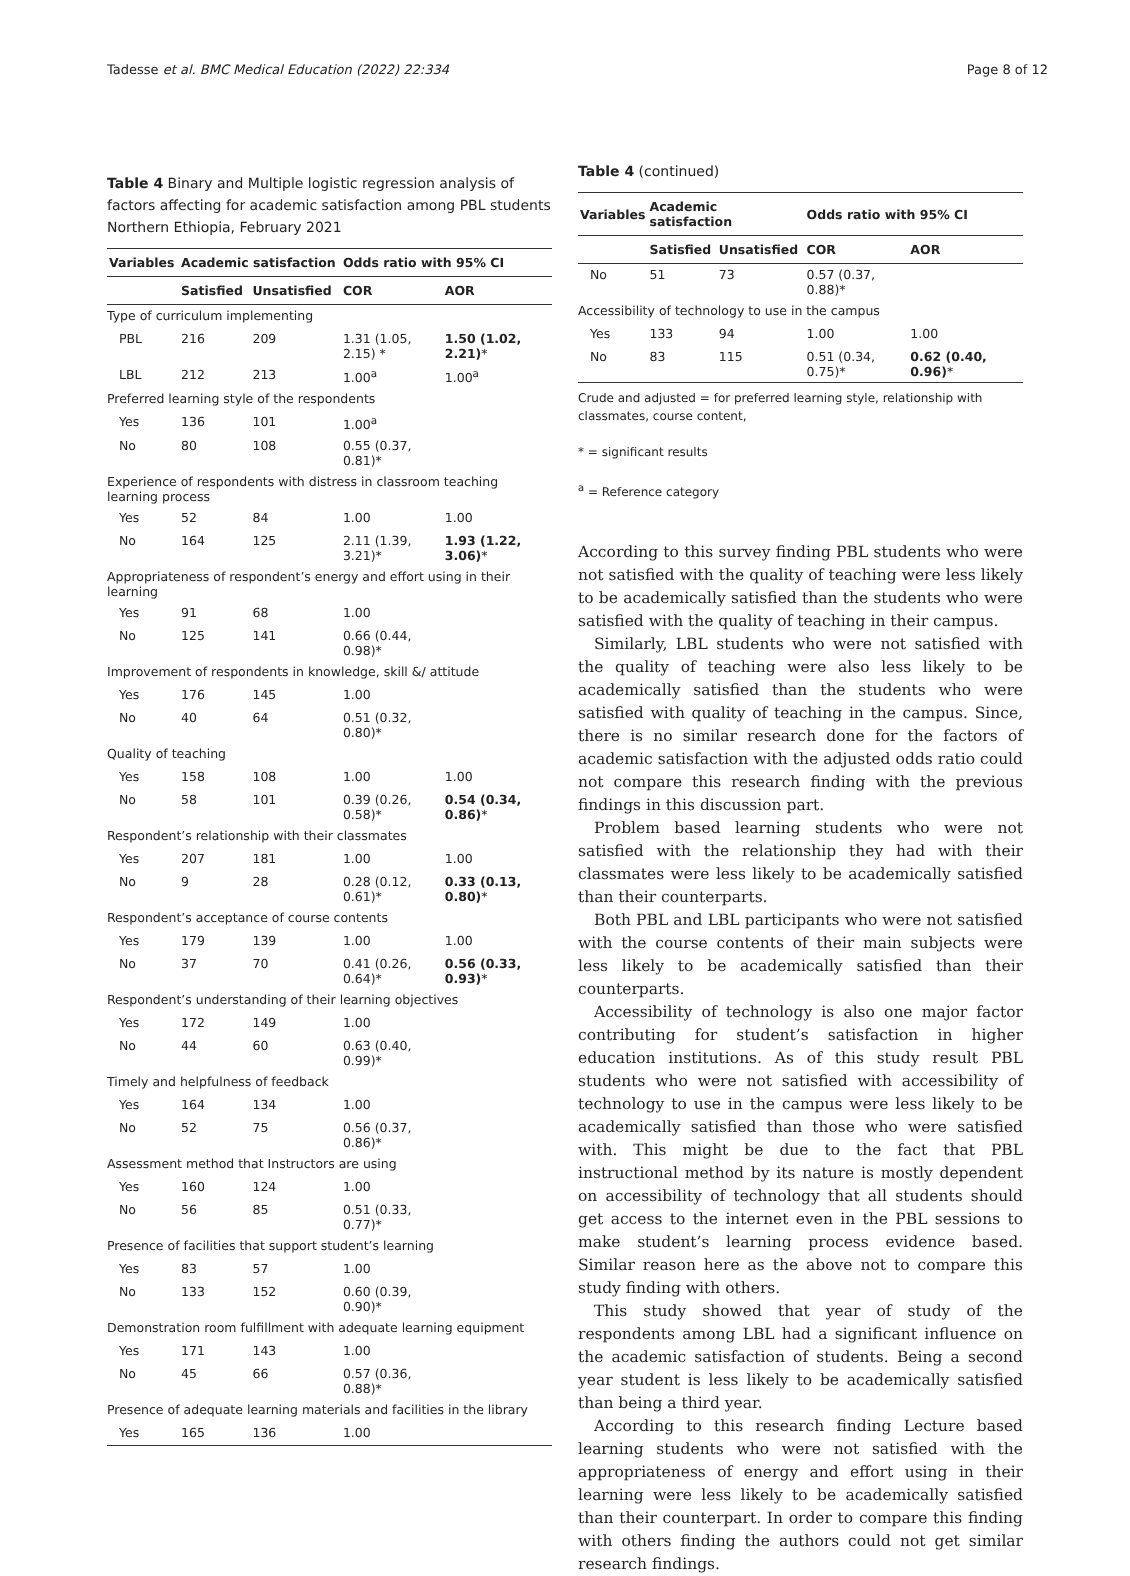Tadesse et al. BMC Medical Education (2022) 22:334
Page 8 of 12
Table 4 Binary and Multiple logistic regression analysis of factors affecting for academic satisfaction among PBL students Northern Ethiopia, February 2021
| Variables | Academic satisfaction | | Odds ratio with 95% CI | |
| --- | --- | --- | --- | --- |
| | Satisfied | Unsatisfied | COR | AOR |
| Type of curriculum implementing | | | | |
| PBL | 216 | 209 | 1.31 (1.05, 2.15) * | 1.50 (1.02, 2.21) * |
| LBL | 212 | 213 | 1.00<sup>a</sup> | 1.00<sup>a</sup> |
| Preferred learning style of the respondents | | | | |
| Yes | 136 | 101 | 1.00<sup>a</sup> | |
| No | 80 | 108 | 0.55 (0.37, 0.81)* | |
| Experience of respondents with distress in classroom teaching learning process | | | | |
| Yes | 52 | 84 | 1.00 | 1.00 |
| No | 164 | 125 | 2.11 (1.39, 3.21)* | 1.93 (1.22, 3.06) * |
| Appropriateness of respondent’s energy and effort using in their learning | | | | |
| Yes | 91 | 68 | 1.00 | |
| No | 125 | 141 | 0.66 (0.44, 0.98)* | |
| Improvement of respondents in knowledge, skill &/ attitude | | | | |
| Yes | 176 | 145 | 1.00 | |
| No | 40 | 64 | 0.51 (0.32, 0.80)* | |
| Quality of teaching | | | | |
| Yes | 158 | 108 | 1.00 | 1.00 |
| No | 58 | 101 | 0.39 (0.26, 0.58)* | 0.54 (0.34, 0.86) * |
| Respondent’s relationship with their classmates | | | | |
| Yes | 207 | 181 | 1.00 | 1.00 |
| No | 9 | 28 | 0.28 (0.12, 0.61)* | 0.33 (0.13, 0.80) * |
| Respondent’s acceptance of course contents | | | | |
| Yes | 179 | 139 | 1.00 | 1.00 |
| No | 37 | 70 | 0.41 (0.26, 0.64)* | 0.56 (0.33, 0.93) * |
| Respondent’s understanding of their learning objectives | | | | |
| Yes | 172 | 149 | 1.00 | |
| No | 44 | 60 | 0.63 (0.40, 0.99)* | |
| Timely and helpfulness of feedback | | | | |
| Yes | 164 | 134 | 1.00 | |
| No | 52 | 75 | 0.56 (0.37, 0.86)* | |
| Assessment method that Instructors are using | | | | |
| Yes | 160 | 124 | 1.00 | |
| No | 56 | 85 | 0.51 (0.33, 0.77)* | |
| Presence of facilities that support student’s learning | | | | |
| Yes | 83 | 57 | 1.00 | |
| No | 133 | 152 | 0.60 (0.39, 0.90)* | |
| Demonstration room fulfillment with adequate learning equipment | | | | |
| Yes | 171 | 143 | 1.00 | |
| No | 45 | 66 | 0.57 (0.36, 0.88)* | |
| Presence of adequate learning materials and facilities in the library | | | | |
| Yes | 165 | 136 | 1.00 | |
Table 4 (continued)
| Variables | Academic satisfaction | | Odds ratio with 95% CI | |
| --- | --- | --- | --- | --- |
| | Satisfied | Unsatisfied | COR | AOR |
| No | 51 | 73 | 0.57 (0.37, 0.88)* | |
| Accessibility of technology to use in the campus | | | | |
| Yes | 133 | 94 | 1.00 | 1.00 |
| No | 83 | 115 | 0.51 (0.34, 0.75)* | 0.62 (0.40, 0.96) * |
Crude and adjusted = for preferred learning style, relationship with classmates, course content,
* = significant results
<sup>a</sup> = Reference category
According to this survey finding PBL students who were not satisfied with the quality of teaching were less likely to be academically satisfied than the students who were satisfied with the quality of teaching in their campus.
Similarly, LBL students who were not satisfied with the quality of teaching were also less likely to be academically satisfied than the students who were satisfied with quality of teaching in the campus. Since, there is no similar research done for the factors of academic satisfaction with the adjusted odds ratio could not compare this research finding with the previous findings in this discussion part.
Problem based learning students who were not satisfied with the relationship they had with their classmates were less likely to be academically satisfied than their counterparts.
Both PBL and LBL participants who were not satisfied with the course contents of their main subjects were less likely to be academically satisfied than their counterparts.
Accessibility of technology is also one major factor contributing for student’s satisfaction in higher education institutions. As of this study result PBL students who were not satisfied with accessibility of technology to use in the campus were less likely to be academically satisfied than those who were satisfied with. This might be due to the fact that PBL instructional method by its nature is mostly dependent on accessibility of technology that all students should get access to the internet even in the PBL sessions to make student’s learning process evidence based. Similar reason here as the above not to compare this study finding with others.
This study showed that year of study of the respondents among LBL had a significant influence on the academic satisfaction of students. Being a second year student is less likely to be academically satisfied than being a third year.
According to this research finding Lecture based learning students who were not satisfied with the appropriateness of energy and effort using in their learning were less likely to be academically satisfied than their counterpart. In order to compare this finding with others finding the authors could not get similar research findings.